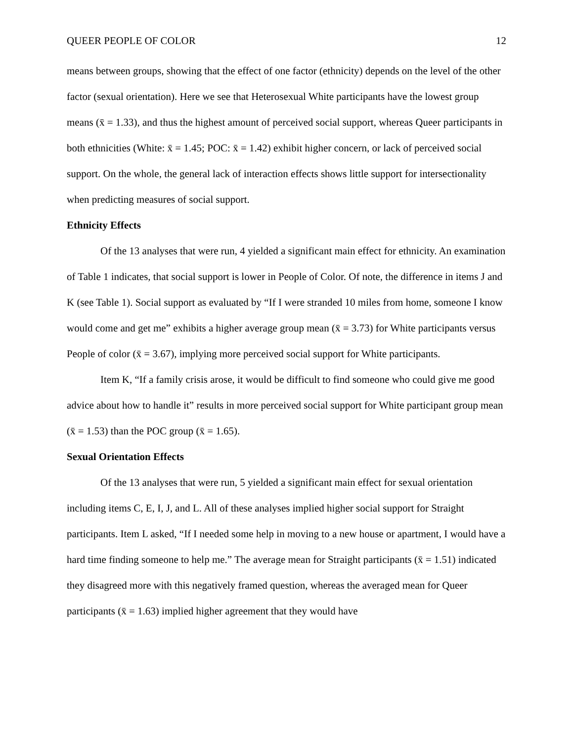QUEER PEOPLE OF COLOR 12
means between groups, showing that the effect of one factor (ethnicity) depends on the level of the other factor (sexual orientation). Here we see that Heterosexual White participants have the lowest group means (x̄ = 1.33), and thus the highest amount of perceived social support, whereas Queer participants in both ethnicities (White: x̄ = 1.45; POC: x̄ = 1.42) exhibit higher concern, or lack of perceived social support. On the whole, the general lack of interaction effects shows little support for intersectionality when predicting measures of social support.
Ethnicity Effects
Of the 13 analyses that were run, 4 yielded a significant main effect for ethnicity. An examination of Table 1 indicates, that social support is lower in People of Color. Of note, the difference in items J and K (see Table 1). Social support as evaluated by “If I were stranded 10 miles from home, someone I know would come and get me” exhibits a higher average group mean (x̄ = 3.73) for White participants versus People of color (x̄ = 3.67), implying more perceived social support for White participants.
Item K, “If a family crisis arose, it would be difficult to find someone who could give me good advice about how to handle it” results in more perceived social support for White participant group mean (x̄ = 1.53) than the POC group (x̄ = 1.65).
Sexual Orientation Effects
Of the 13 analyses that were run, 5 yielded a significant main effect for sexual orientation including items C, E, I, J, and L. All of these analyses implied higher social support for Straight participants. Item L asked, “If I needed some help in moving to a new house or apartment, I would have a hard time finding someone to help me.” The average mean for Straight participants (x̄ = 1.51) indicated they disagreed more with this negatively framed question, whereas the averaged mean for Queer participants (x̄ = 1.63) implied higher agreement that they would have